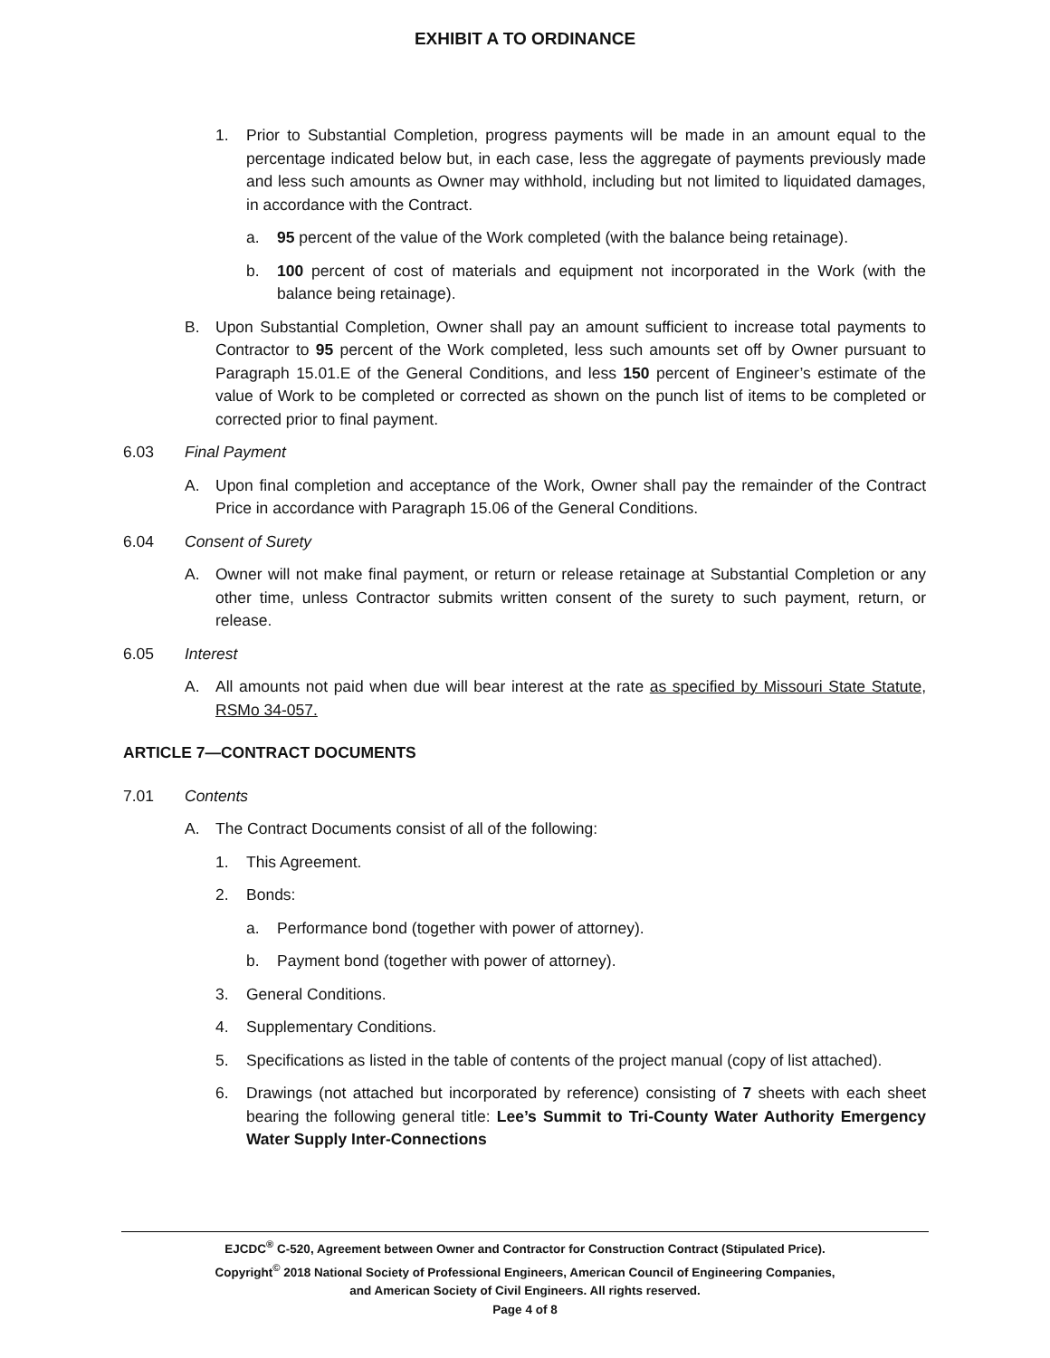EXHIBIT A TO ORDINANCE
1. Prior to Substantial Completion, progress payments will be made in an amount equal to the percentage indicated below but, in each case, less the aggregate of payments previously made and less such amounts as Owner may withhold, including but not limited to liquidated damages, in accordance with the Contract.
a. 95 percent of the value of the Work completed (with the balance being retainage).
b. 100 percent of cost of materials and equipment not incorporated in the Work (with the balance being retainage).
B. Upon Substantial Completion, Owner shall pay an amount sufficient to increase total payments to Contractor to 95 percent of the Work completed, less such amounts set off by Owner pursuant to Paragraph 15.01.E of the General Conditions, and less 150 percent of Engineer’s estimate of the value of Work to be completed or corrected as shown on the punch list of items to be completed or corrected prior to final payment.
6.03 Final Payment
A. Upon final completion and acceptance of the Work, Owner shall pay the remainder of the Contract Price in accordance with Paragraph 15.06 of the General Conditions.
6.04 Consent of Surety
A. Owner will not make final payment, or return or release retainage at Substantial Completion or any other time, unless Contractor submits written consent of the surety to such payment, return, or release.
6.05 Interest
A. All amounts not paid when due will bear interest at the rate as specified by Missouri State Statute, RSMo 34-057.
ARTICLE 7—CONTRACT DOCUMENTS
7.01 Contents
A. The Contract Documents consist of all of the following:
1. This Agreement.
2. Bonds:
a. Performance bond (together with power of attorney).
b. Payment bond (together with power of attorney).
3. General Conditions.
4. Supplementary Conditions.
5. Specifications as listed in the table of contents of the project manual (copy of list attached).
6. Drawings (not attached but incorporated by reference) consisting of 7 sheets with each sheet bearing the following general title: Lee’s Summit to Tri-County Water Authority Emergency Water Supply Inter-Connections
EJCDC<sup>®</sup> C-520, Agreement between Owner and Contractor for Construction Contract (Stipulated Price).
Copyright<sup>©</sup> 2018 National Society of Professional Engineers, American Council of Engineering Companies,
and American Society of Civil Engineers. All rights reserved.
Page 4 of 8